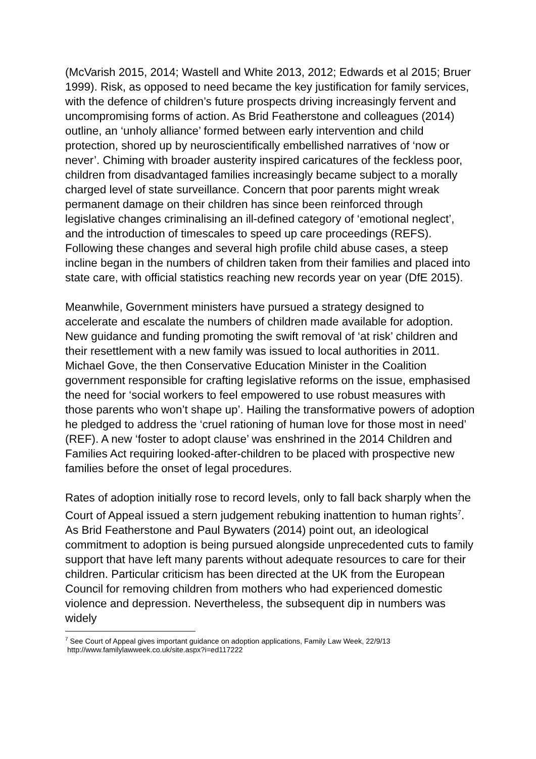(McVarish 2015, 2014; Wastell and White 2013, 2012; Edwards et al 2015; Bruer 1999). Risk, as opposed to need became the key justification for family services, with the defence of children’s future prospects driving increasingly fervent and uncompromising forms of action. As Brid Featherstone and colleagues (2014) outline, an ‘unholy alliance’ formed between early intervention and child protection, shored up by neuroscientifically embellished narratives of ‘now or never’. Chiming with broader austerity inspired caricatures of the feckless poor, children from disadvantaged families increasingly became subject to a morally charged level of state surveillance. Concern that poor parents might wreak permanent damage on their children has since been reinforced through legislative changes criminalising an ill-defined category of ‘emotional neglect’, and the introduction of timescales to speed up care proceedings (REFS). Following these changes and several high profile child abuse cases, a steep incline began in the numbers of children taken from their families and placed into state care, with official statistics reaching new records year on year (DfE 2015).
Meanwhile, Government ministers have pursued a strategy designed to accelerate and escalate the numbers of children made available for adoption. New guidance and funding promoting the swift removal of ‘at risk’ children and their resettlement with a new family was issued to local authorities in 2011. Michael Gove, the then Conservative Education Minister in the Coalition government responsible for crafting legislative reforms on the issue, emphasised the need for ‘social workers to feel empowered to use robust measures with those parents who won’t shape up’. Hailing the transformative powers of adoption he pledged to address the ‘cruel rationing of human love for those most in need’ (REF). A new ‘foster to adopt clause’ was enshrined in the 2014 Children and Families Act requiring looked-after-children to be placed with prospective new families before the onset of legal procedures.
Rates of adoption initially rose to record levels, only to fall back sharply when the Court of Appeal issued a stern judgement rebuking inattention to human rights<sup>7</sup>. As Brid Featherstone and Paul Bywaters (2014) point out, an ideological commitment to adoption is being pursued alongside unprecedented cuts to family support that have left many parents without adequate resources to care for their children. Particular criticism has been directed at the UK from the European Council for removing children from mothers who had experienced domestic violence and depression. Nevertheless, the subsequent dip in numbers was widely
<sup>7</sup> See Court of Appeal gives important guidance on adoption applications, Family Law Week, 22/9/13
http://www.familylawweek.co.uk/site.aspx?i=ed117222